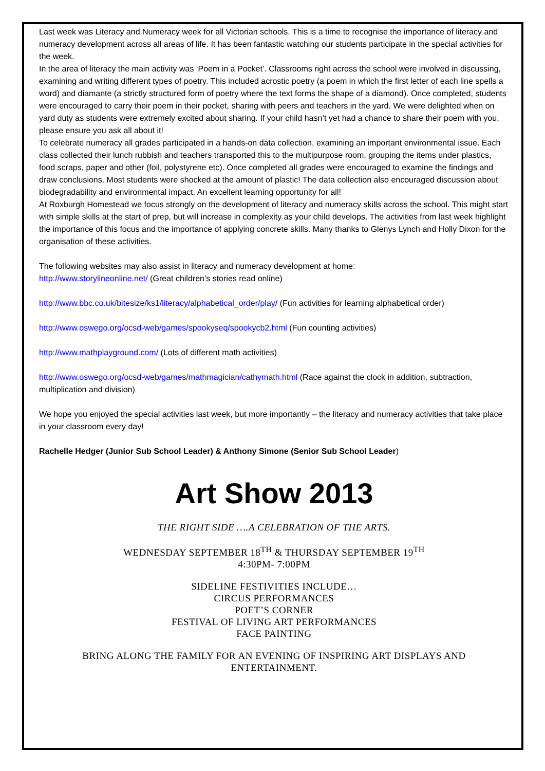Last week was Literacy and Numeracy week for all Victorian schools. This is a time to recognise the importance of literacy and numeracy development across all areas of life. It has been fantastic watching our students participate in the special activities for the week.
In the area of literacy the main activity was ‘Poem in a Pocket’. Classrooms right across the school were involved in discussing, examining and writing different types of poetry. This included acrostic poetry (a poem in which the first letter of each line spells a word) and diamante (a strictly structured form of poetry where the text forms the shape of a diamond). Once completed, students were encouraged to carry their poem in their pocket, sharing with peers and teachers in the yard. We were delighted when on yard duty as students were extremely excited about sharing. If your child hasn’t yet had a chance to share their poem with you, please ensure you ask all about it!
To celebrate numeracy all grades participated in a hands-on data collection, examining an important environmental issue. Each class collected their lunch rubbish and teachers transported this to the multipurpose room, grouping the items under plastics, food scraps, paper and other (foil, polystyrene etc). Once completed all grades were encouraged to examine the findings and draw conclusions. Most students were shocked at the amount of plastic! The data collection also encouraged discussion about biodegradability and environmental impact. An excellent learning opportunity for all!
At Roxburgh Homestead we focus strongly on the development of literacy and numeracy skills across the school. This might start with simple skills at the start of prep, but will increase in complexity as your child develops. The activities from last week highlight the importance of this focus and the importance of applying concrete skills. Many thanks to Glenys Lynch and Holly Dixon for the organisation of these activities.
The following websites may also assist in literacy and numeracy development at home:
http://www.storylineonline.net/ (Great children’s stories read online)
http://www.bbc.co.uk/bitesize/ks1/literacy/alphabetical_order/play/ (Fun activities for learning alphabetical order)
http://www.oswego.org/ocsd-web/games/spookyseq/spookycb2.html (Fun counting activities)
http://www.mathplayground.com/ (Lots of different math activities)
http://www.oswego.org/ocsd-web/games/mathmagician/cathymath.html (Race against the clock in addition, subtraction, multiplication and division)
We hope you enjoyed the special activities last week, but more importantly – the literacy and numeracy activities that take place in your classroom every day!
Rachelle Hedger (Junior Sub School Leader) & Anthony Simone (Senior Sub School Leader)
Art Show 2013
THE RIGHT SIDE ….A CELEBRATION OF THE ARTS.
WEDNESDAY SEPTEMBER 18<sup>TH</sup> & THURSDAY SEPTEMBER 19<sup>TH</sup>
4:30PM- 7:00PM
SIDELINE FESTIVITIES INCLUDE…
CIRCUS PERFORMANCES
POET’S CORNER
FESTIVAL OF LIVING ART PERFORMANCES
FACE PAINTING
BRING ALONG THE FAMILY FOR AN EVENING OF INSPIRING ART DISPLAYS AND ENTERTAINMENT.